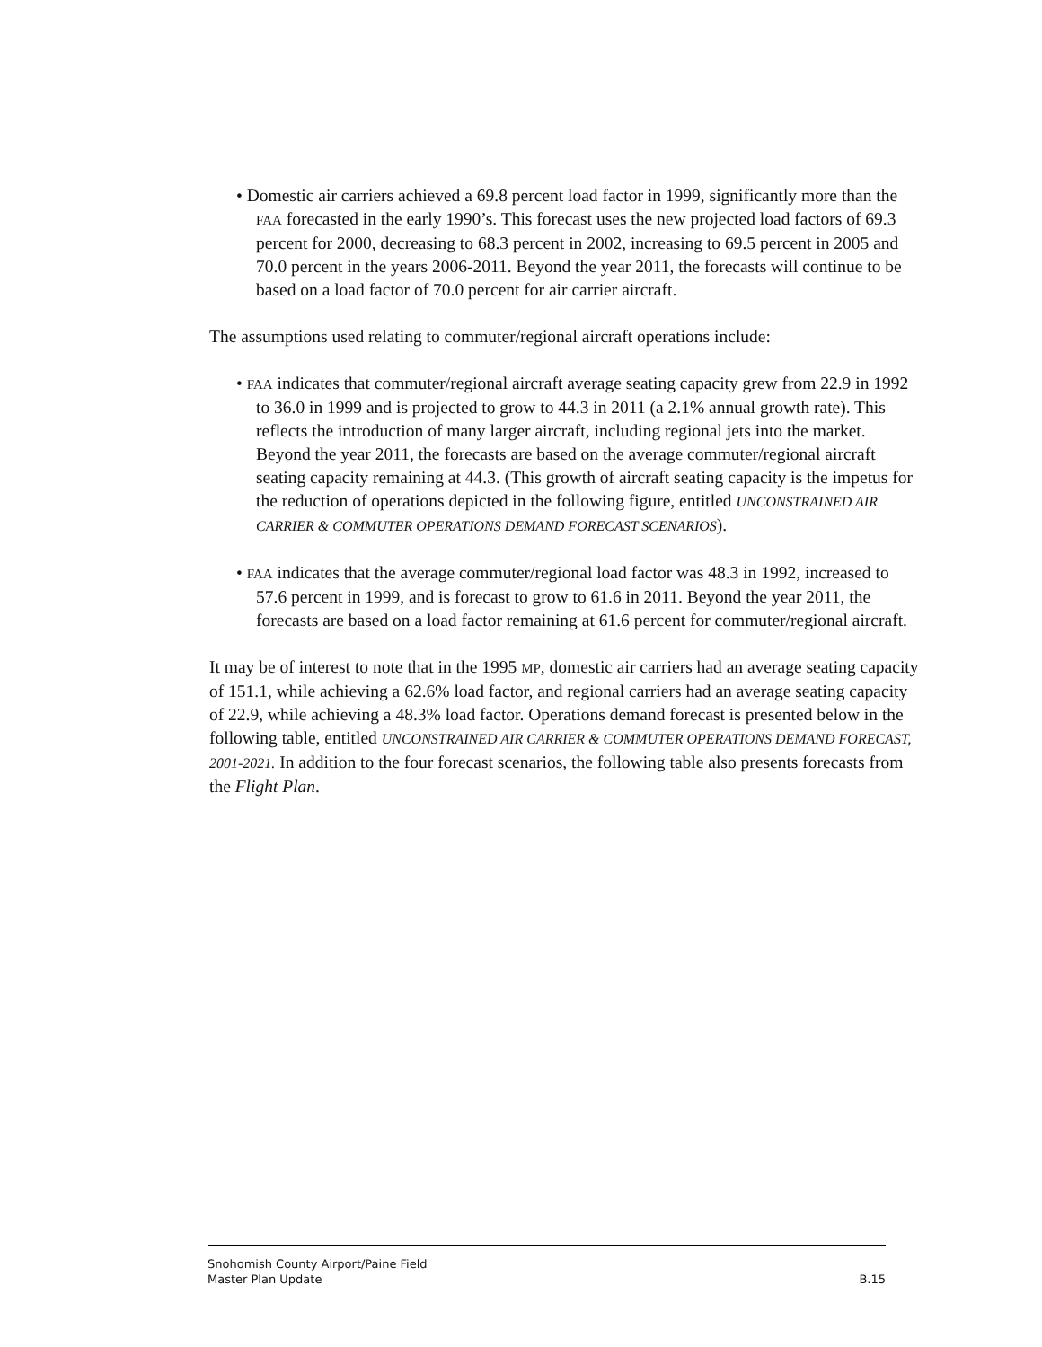• Domestic air carriers achieved a 69.8 percent load factor in 1999, significantly more than the FAA forecasted in the early 1990’s. This forecast uses the new projected load factors of 69.3 percent for 2000, decreasing to 68.3 percent in 2002, increasing to 69.5 percent in 2005 and 70.0 percent in the years 2006-2011. Beyond the year 2011, the forecasts will continue to be based on a load factor of 70.0 percent for air carrier aircraft.
The assumptions used relating to commuter/regional aircraft operations include:
• FAA indicates that commuter/regional aircraft average seating capacity grew from 22.9 in 1992 to 36.0 in 1999 and is projected to grow to 44.3 in 2011 (a 2.1% annual growth rate). This reflects the introduction of many larger aircraft, including regional jets into the market. Beyond the year 2011, the forecasts are based on the average commuter/regional aircraft seating capacity remaining at 44.3. (This growth of aircraft seating capacity is the impetus for the reduction of operations depicted in the following figure, entitled UNCONSTRAINED AIR CARRIER & COMMUTER OPERATIONS DEMAND FORECAST SCENARIOS).
• FAA indicates that the average commuter/regional load factor was 48.3 in 1992, increased to 57.6 percent in 1999, and is forecast to grow to 61.6 in 2011. Beyond the year 2011, the forecasts are based on a load factor remaining at 61.6 percent for commuter/regional aircraft.
It may be of interest to note that in the 1995 MP, domestic air carriers had an average seating capacity of 151.1, while achieving a 62.6% load factor, and regional carriers had an average seating capacity of 22.9, while achieving a 48.3% load factor. Operations demand forecast is presented below in the following table, entitled UNCONSTRAINED AIR CARRIER & COMMUTER OPERATIONS DEMAND FORECAST, 2001-2021. In addition to the four forecast scenarios, the following table also presents forecasts from the Flight Plan.
Snohomish County Airport/Paine Field
Master Plan Update B.15